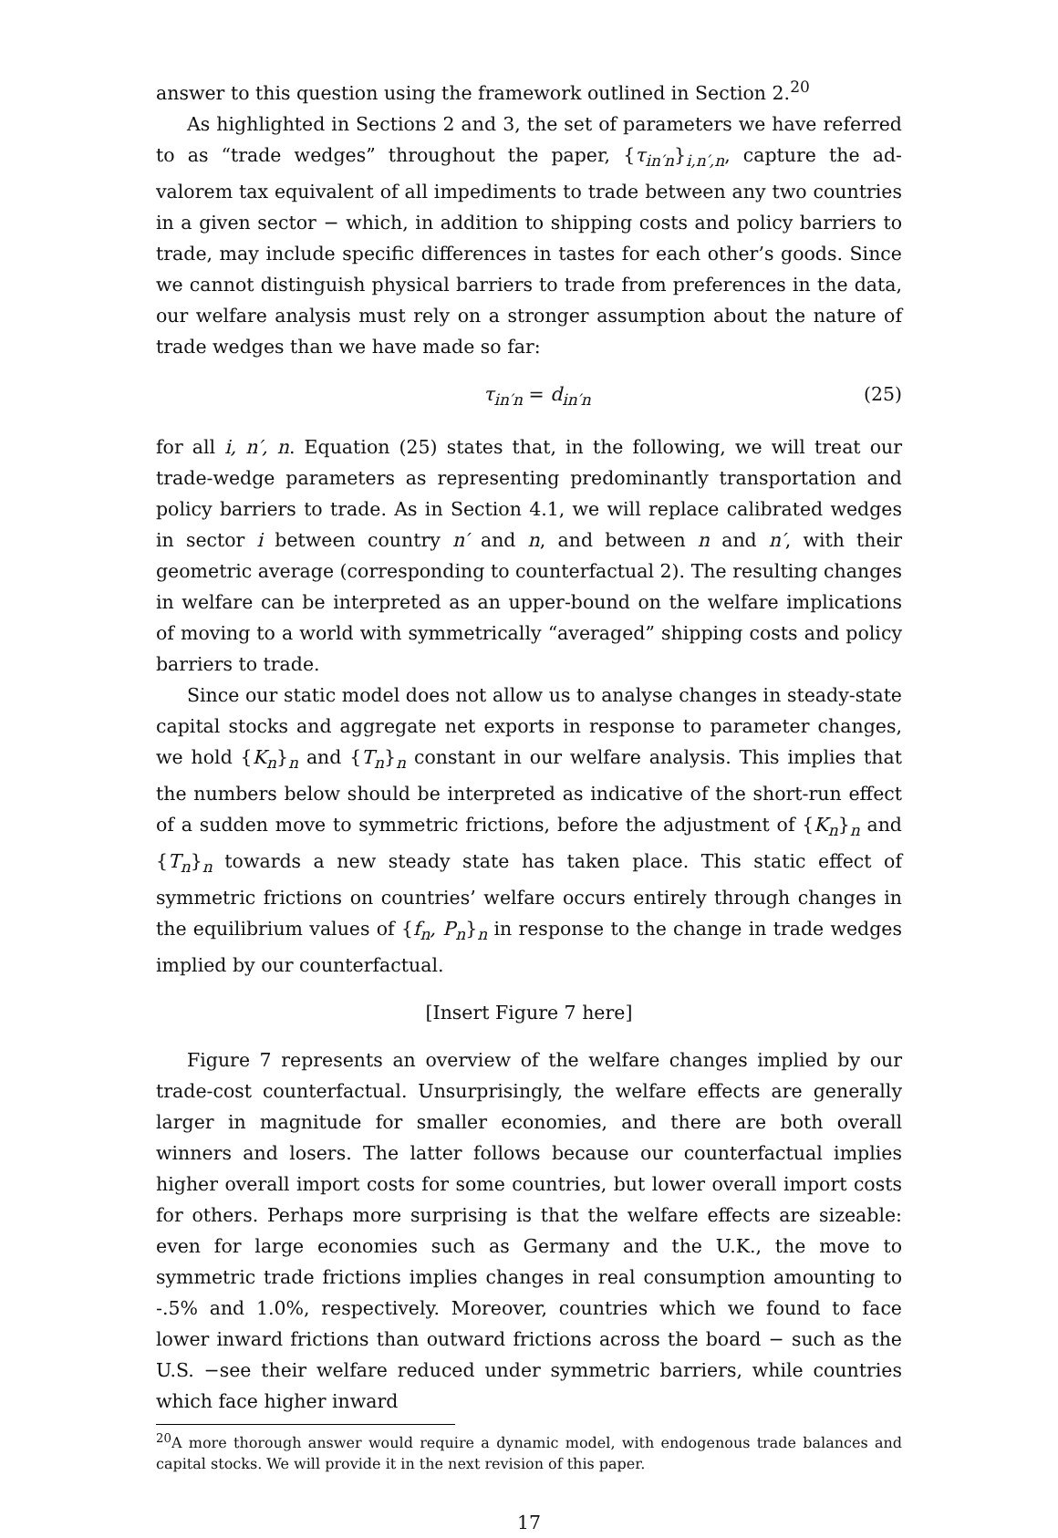answer to this question using the framework outlined in Section 2.<sup>20</sup>
As highlighted in Sections 2 and 3, the set of parameters we have referred to as “trade wedges” throughout the paper, {τ<sub>in′n</sub>}<sub>i,n′,n</sub>, capture the ad-valorem tax equivalent of all impediments to trade between any two countries in a given sector − which, in addition to shipping costs and policy barriers to trade, may include specific differences in tastes for each other’s goods. Since we cannot distinguish physical barriers to trade from preferences in the data, our welfare analysis must rely on a stronger assumption about the nature of trade wedges than we have made so far:
τ<sub>in′n</sub> = d<sub>in′n</sub> (25)
for all i, n′, n. Equation (25) states that, in the following, we will treat our trade-wedge parameters as representing predominantly transportation and policy barriers to trade. As in Section 4.1, we will replace calibrated wedges in sector i between country n′ and n, and between n and n′, with their geometric average (corresponding to counterfactual 2). The resulting changes in welfare can be interpreted as an upper-bound on the welfare implications of moving to a world with symmetrically “averaged” shipping costs and policy barriers to trade.
Since our static model does not allow us to analyse changes in steady-state capital stocks and aggregate net exports in response to parameter changes, we hold {K<sub>n</sub>}<sub>n</sub> and {T<sub>n</sub>}<sub>n</sub> constant in our welfare analysis. This implies that the numbers below should be interpreted as indicative of the short-run effect of a sudden move to symmetric frictions, before the adjustment of {K<sub>n</sub>}<sub>n</sub> and {T<sub>n</sub>}<sub>n</sub> towards a new steady state has taken place. This static effect of symmetric frictions on countries’ welfare occurs entirely through changes in the equilibrium values of {f<sub>n</sub>, P<sub>n</sub>}<sub>n</sub> in response to the change in trade wedges implied by our counterfactual.
[Insert Figure 7 here]
Figure 7 represents an overview of the welfare changes implied by our trade-cost counterfactual. Unsurprisingly, the welfare effects are generally larger in magnitude for smaller economies, and there are both overall winners and losers. The latter follows because our counterfactual implies higher overall import costs for some countries, but lower overall import costs for others. Perhaps more surprising is that the welfare effects are sizeable: even for large economies such as Germany and the U.K., the move to symmetric trade frictions implies changes in real consumption amounting to -.5% and 1.0%, respectively. Moreover, countries which we found to face lower inward frictions than outward frictions across the board − such as the U.S. −see their welfare reduced under symmetric barriers, while countries which face higher inward
<sup>20</sup> A more thorough answer would require a dynamic model, with endogenous trade balances and capital stocks. We will provide it in the next revision of this paper.
17